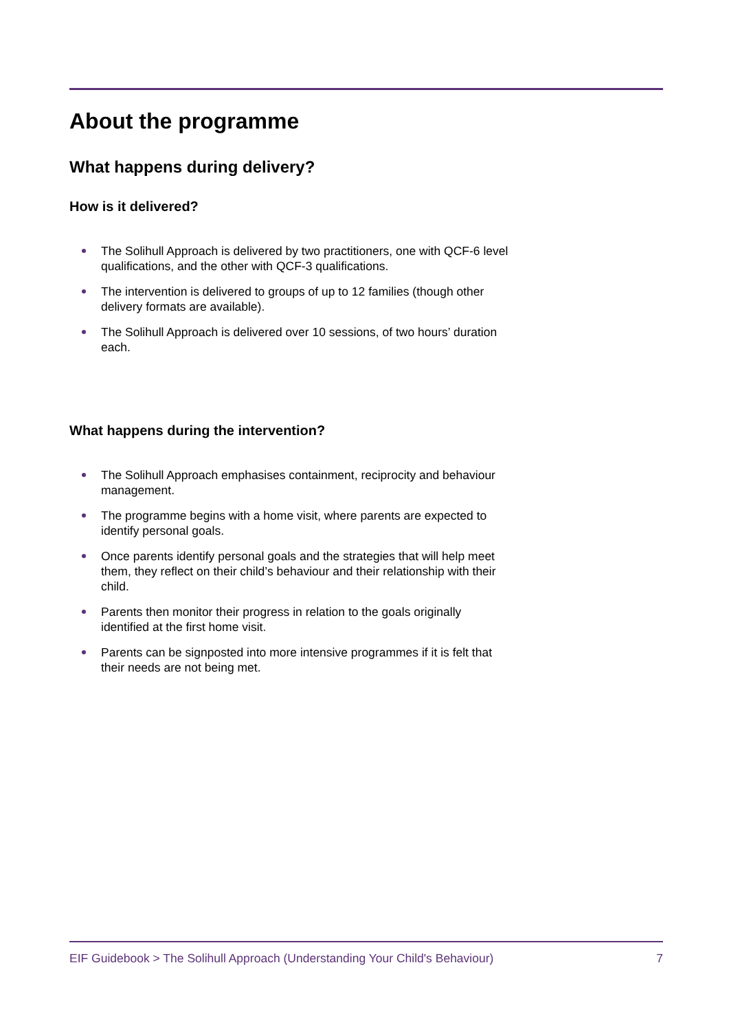About the programme
What happens during delivery?
How is it delivered?
The Solihull Approach is delivered by two practitioners, one with QCF-6 level qualifications, and the other with QCF-3 qualifications.
The intervention is delivered to groups of up to 12 families (though other delivery formats are available).
The Solihull Approach is delivered over 10 sessions, of two hours’ duration each.
What happens during the intervention?
The Solihull Approach emphasises containment, reciprocity and behaviour management.
The programme begins with a home visit, where parents are expected to identify personal goals.
Once parents identify personal goals and the strategies that will help meet them, they reflect on their child’s behaviour and their relationship with their child.
Parents then monitor their progress in relation to the goals originally identified at the first home visit.
Parents can be signposted into more intensive programmes if it is felt that their needs are not being met.
EIF Guidebook > The Solihull Approach (Understanding Your Child's Behaviour) 7